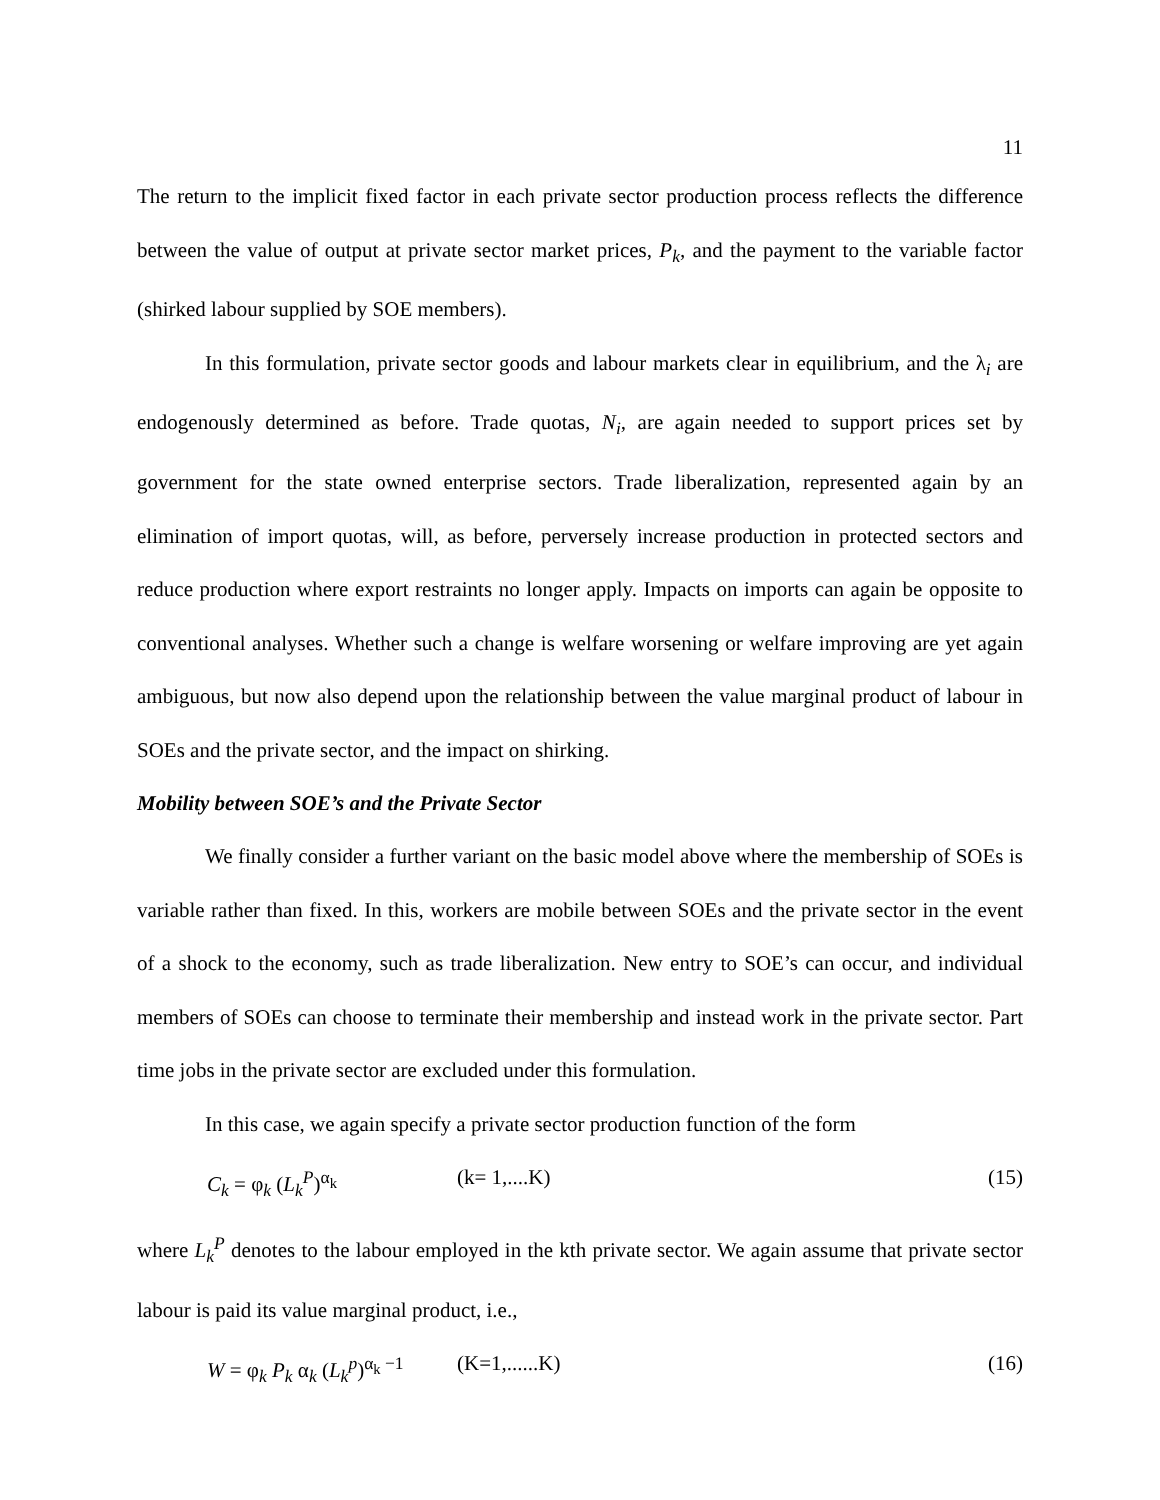11
The return to the implicit fixed factor in each private sector production process reflects the difference between the value of output at private sector market prices, P<sub>k</sub>, and the payment to the variable factor (shirked labour supplied by SOE members).
In this formulation, private sector goods and labour markets clear in equilibrium, and the λ<sub>i</sub> are endogenously determined as before. Trade quotas, N<sub>i</sub>, are again needed to support prices set by government for the state owned enterprise sectors. Trade liberalization, represented again by an elimination of import quotas, will, as before, perversely increase production in protected sectors and reduce production where export restraints no longer apply. Impacts on imports can again be opposite to conventional analyses. Whether such a change is welfare worsening or welfare improving are yet again ambiguous, but now also depend upon the relationship between the value marginal product of labour in SOEs and the private sector, and the impact on shirking.
Mobility between SOE’s and the Private Sector
We finally consider a further variant on the basic model above where the membership of SOEs is variable rather than fixed. In this, workers are mobile between SOEs and the private sector in the event of a shock to the economy, such as trade liberalization. New entry to SOE’s can occur, and individual members of SOEs can choose to terminate their membership and instead work in the private sector. Part time jobs in the private sector are excluded under this formulation.
In this case, we again specify a private sector production function of the form
C<sub>k</sub> = φ<sub>k</sub> (L<sub>k</sub><sup>P</sup>)<sup>α<sub>k</sub></sup> (k= 1,....K) (15)
where L<sub>k</sub><sup>P</sup> denotes to the labour employed in the kth private sector. We again assume that private sector labour is paid its value marginal product, i.e.,
W = φ<sub>k</sub> P<sub>k</sub> α<sub>k</sub> (L<sub>k</sub><sup>p</sup>)<sup>α<sub>k</sub> −1</sup> (K=1,......K) (16)